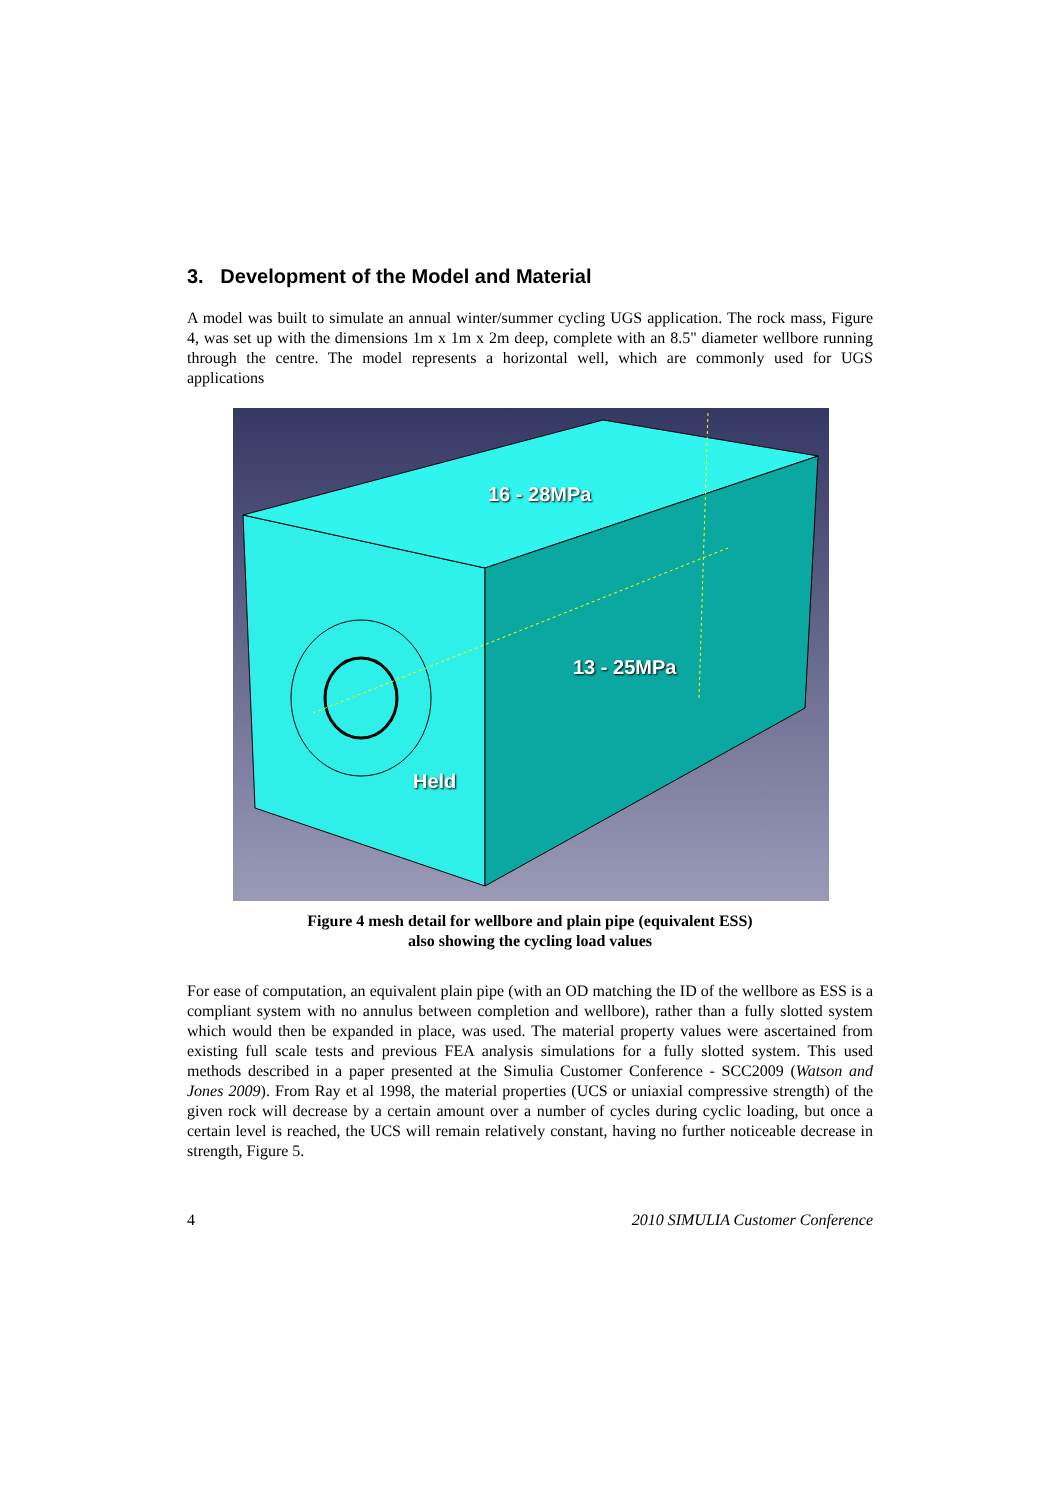3. Development of the Model and Material
A model was built to simulate an annual winter/summer cycling UGS application. The rock mass, Figure 4, was set up with the dimensions 1m x 1m x 2m deep, complete with an 8.5" diameter wellbore running through the centre. The model represents a horizontal well, which are commonly used for UGS applications
16 - 28MPa
13 - 25MPa
Held
Figure 4 mesh detail for wellbore and plain pipe (equivalent ESS)
also showing the cycling load values
For ease of computation, an equivalent plain pipe (with an OD matching the ID of the wellbore as ESS is a compliant system with no annulus between completion and wellbore), rather than a fully slotted system which would then be expanded in place, was used. The material property values were ascertained from existing full scale tests and previous FEA analysis simulations for a fully slotted system. This used methods described in a paper presented at the Simulia Customer Conference - SCC2009 (Watson and Jones 2009). From Ray et al 1998, the material properties (UCS or uniaxial compressive strength) of the given rock will decrease by a certain amount over a number of cycles during cyclic loading, but once a certain level is reached, the UCS will remain relatively constant, having no further noticeable decrease in strength, Figure 5.
4 2010 SIMULIA Customer Conference